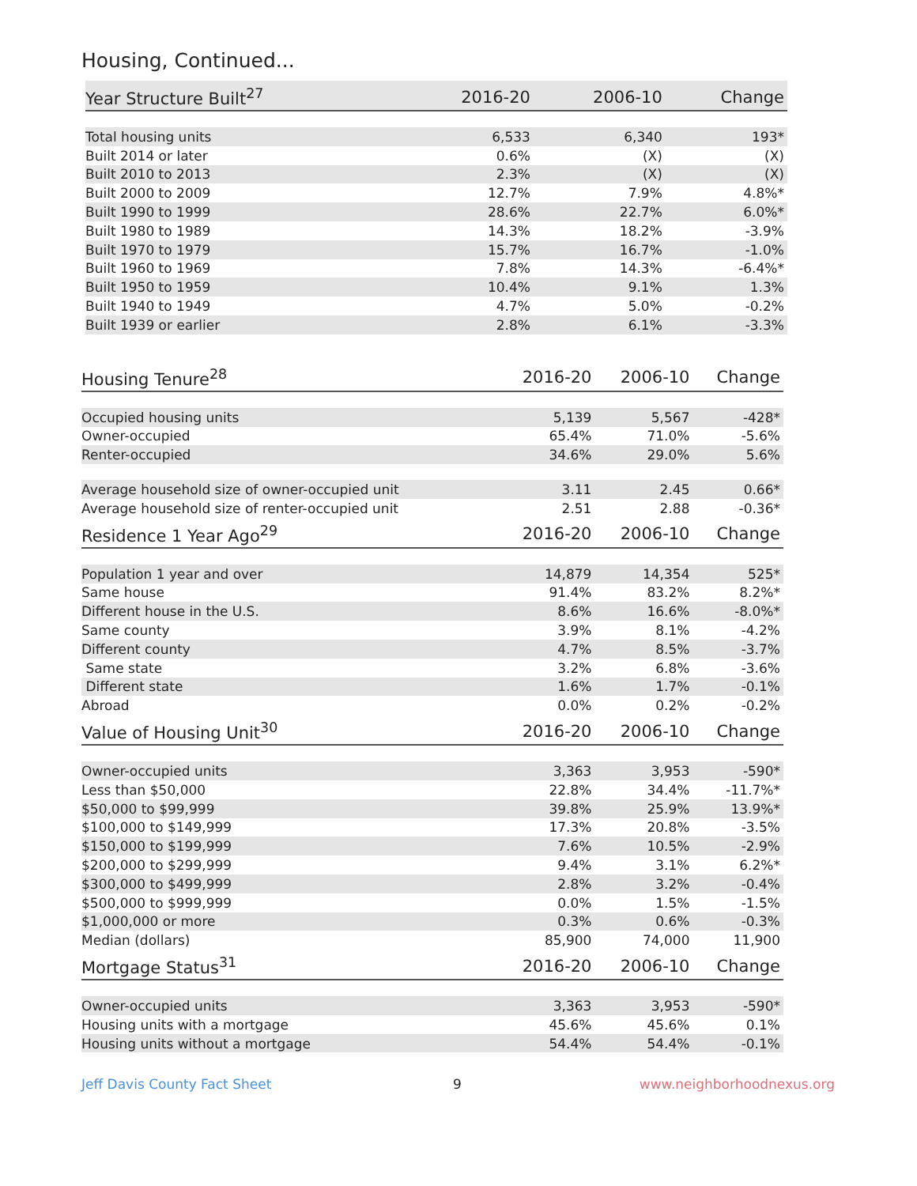Housing, Continued...
| Year Structure Built<sup>27</sup> | 2016-20 | 2006-10 | Change |
| --- | --- | --- | --- |
| Total housing units | 6,533 | 6,340 | 193* |
| Built 2014 or later | 0.6% | (X) | (X) |
| Built 2010 to 2013 | 2.3% | (X) | (X) |
| Built 2000 to 2009 | 12.7% | 7.9% | 4.8%* |
| Built 1990 to 1999 | 28.6% | 22.7% | 6.0%* |
| Built 1980 to 1989 | 14.3% | 18.2% | -3.9% |
| Built 1970 to 1979 | 15.7% | 16.7% | -1.0% |
| Built 1960 to 1969 | 7.8% | 14.3% | -6.4%* |
| Built 1950 to 1959 | 10.4% | 9.1% | 1.3% |
| Built 1940 to 1949 | 4.7% | 5.0% | -0.2% |
| Built 1939 or earlier | 2.8% | 6.1% | -3.3% |
| Housing Tenure<sup>28</sup> | 2016-20 | 2006-10 | Change |
| --- | --- | --- | --- |
| Occupied housing units | 5,139 | 5,567 | -428* |
| Owner-occupied | 65.4% | 71.0% | -5.6% |
| Renter-occupied | 34.6% | 29.0% | 5.6% |
| Average household size of owner-occupied unit | 3.11 | 2.45 | 0.66* |
| Average household size of renter-occupied unit | 2.51 | 2.88 | -0.36* |
| Residence 1 Year Ago<sup>29</sup> | 2016-20 | 2006-10 | Change |
| Population 1 year and over | 14,879 | 14,354 | 525* |
| Same house | 91.4% | 83.2% | 8.2%* |
| Different house in the U.S. | 8.6% | 16.6% | -8.0%* |
| Same county | 3.9% | 8.1% | -4.2% |
| Different county | 4.7% | 8.5% | -3.7% |
| Same state | 3.2% | 6.8% | -3.6% |
| Different state | 1.6% | 1.7% | -0.1% |
| Abroad | 0.0% | 0.2% | -0.2% |
| Value of Housing Unit<sup>30</sup> | 2016-20 | 2006-10 | Change |
| Owner-occupied units | 3,363 | 3,953 | -590* |
| Less than $50,000 | 22.8% | 34.4% | -11.7%* |
| $50,000 to $99,999 | 39.8% | 25.9% | 13.9%* |
| $100,000 to $149,999 | 17.3% | 20.8% | -3.5% |
| $150,000 to $199,999 | 7.6% | 10.5% | -2.9% |
| $200,000 to $299,999 | 9.4% | 3.1% | 6.2%* |
| $300,000 to $499,999 | 2.8% | 3.2% | -0.4% |
| $500,000 to $999,999 | 0.0% | 1.5% | -1.5% |
| $1,000,000 or more | 0.3% | 0.6% | -0.3% |
| Median (dollars) | 85,900 | 74,000 | 11,900 |
| Mortgage Status<sup>31</sup> | 2016-20 | 2006-10 | Change |
| Owner-occupied units | 3,363 | 3,953 | -590* |
| Housing units with a mortgage | 45.6% | 45.6% | 0.1% |
| Housing units without a mortgage | 54.4% | 54.4% | -0.1% |
Jeff Davis County Fact Sheet 9 www.neighborhoodnexus.org